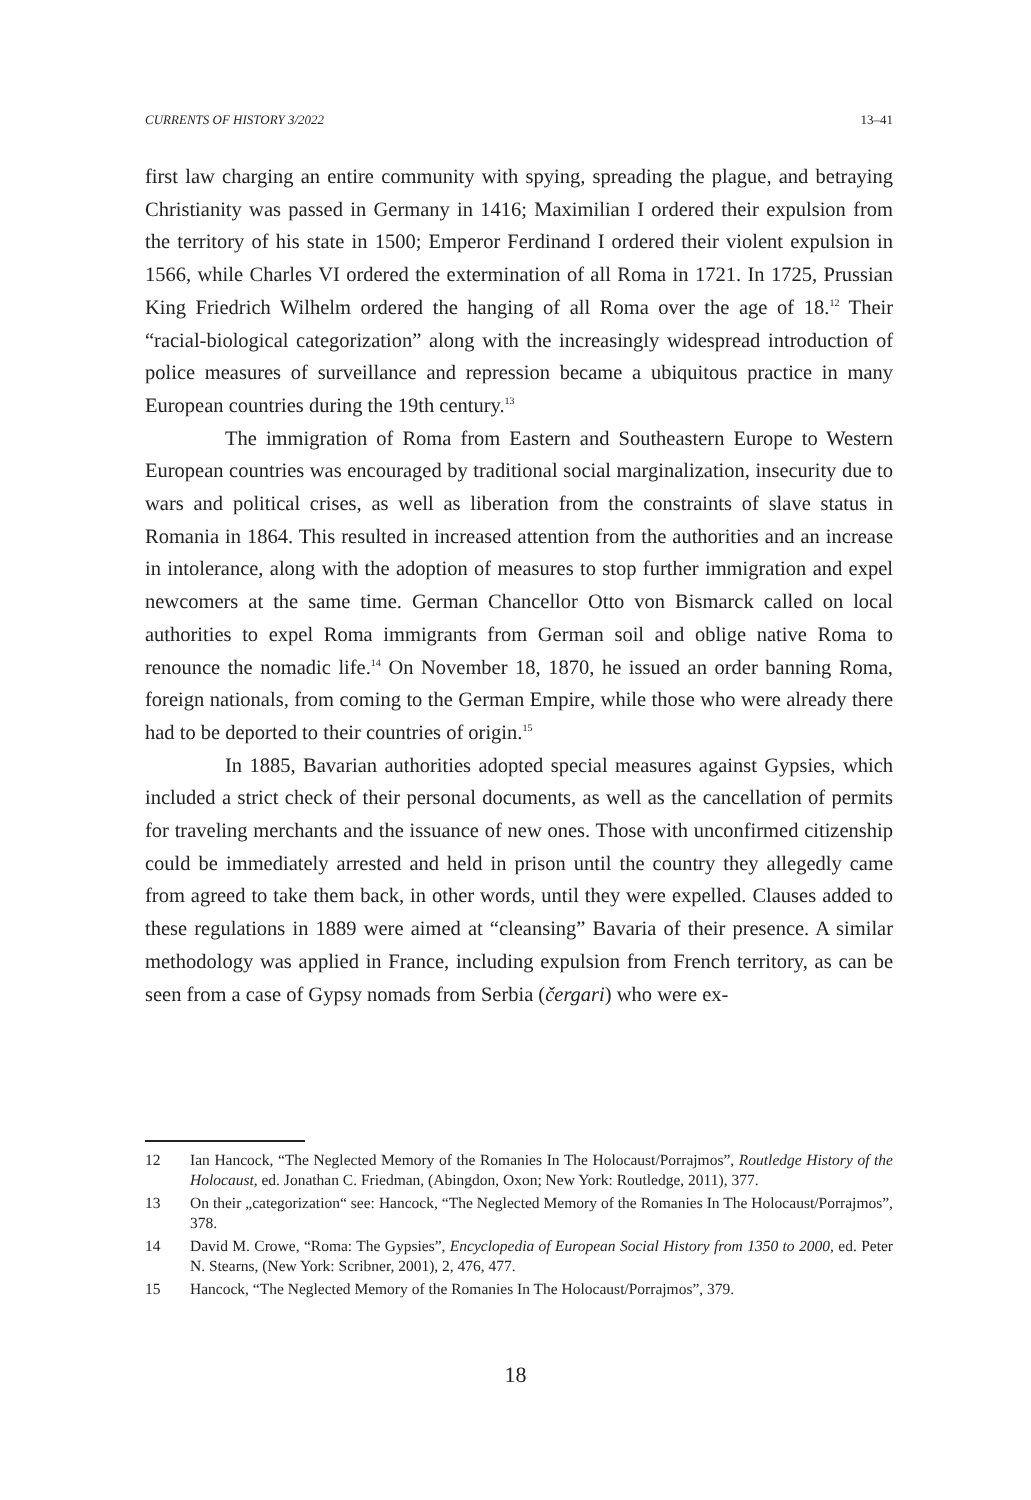CURRENTS OF HISTORY 3/2022 13–41
first law charging an entire community with spying, spreading the plague, and betraying Christianity was passed in Germany in 1416; Maximilian I ordered their expulsion from the territory of his state in 1500; Emperor Ferdinand I ordered their violent expulsion in 1566, while Charles VI ordered the extermination of all Roma in 1721. In 1725, Prussian King Friedrich Wilhelm ordered the hanging of all Roma over the age of 18.<sup>12</sup> Their “racial-biological categorization” along with the increasingly widespread introduction of police measures of surveillance and repression became a ubiquitous practice in many European countries during the 19th century.<sup>13</sup>
The immigration of Roma from Eastern and Southeastern Europe to Western European countries was encouraged by traditional social marginalization, insecurity due to wars and political crises, as well as liberation from the constraints of slave status in Romania in 1864. This resulted in increased attention from the authorities and an increase in intolerance, along with the adoption of measures to stop further immigration and expel newcomers at the same time. German Chancellor Otto von Bismarck called on local authorities to expel Roma immigrants from German soil and oblige native Roma to renounce the nomadic life.<sup>14</sup> On November 18, 1870, he issued an order banning Roma, foreign nationals, from coming to the German Empire, while those who were already there had to be deported to their countries of origin.<sup>15</sup>
In 1885, Bavarian authorities adopted special measures against Gypsies, which included a strict check of their personal documents, as well as the cancellation of permits for traveling merchants and the issuance of new ones. Those with unconfirmed citizenship could be immediately arrested and held in prison until the country they allegedly came from agreed to take them back, in other words, until they were expelled. Clauses added to these regulations in 1889 were aimed at “cleansing” Bavaria of their presence. A similar methodology was applied in France, including expulsion from French territory, as can be seen from a case of Gypsy nomads from Serbia (čergari) who were ex-
12 Ian Hancock, “The Neglected Memory of the Romanies In The Holocaust/Porrajmos”, Routledge History of the Holocaust, ed. Jonathan C. Friedman, (Abingdon, Oxon; New York: Routledge, 2011), 377.
13 On their „categorization“ see: Hancock, “The Neglected Memory of the Romanies In The Holocaust/Porrajmos”, 378.
14 David M. Crowe, “Roma: The Gypsies”, Encyclopedia of European Social History from 1350 to 2000, ed. Peter N. Stearns, (New York: Scribner, 2001), 2, 476, 477.
15 Hancock, “The Neglected Memory of the Romanies In The Holocaust/Porrajmos”, 379.
18